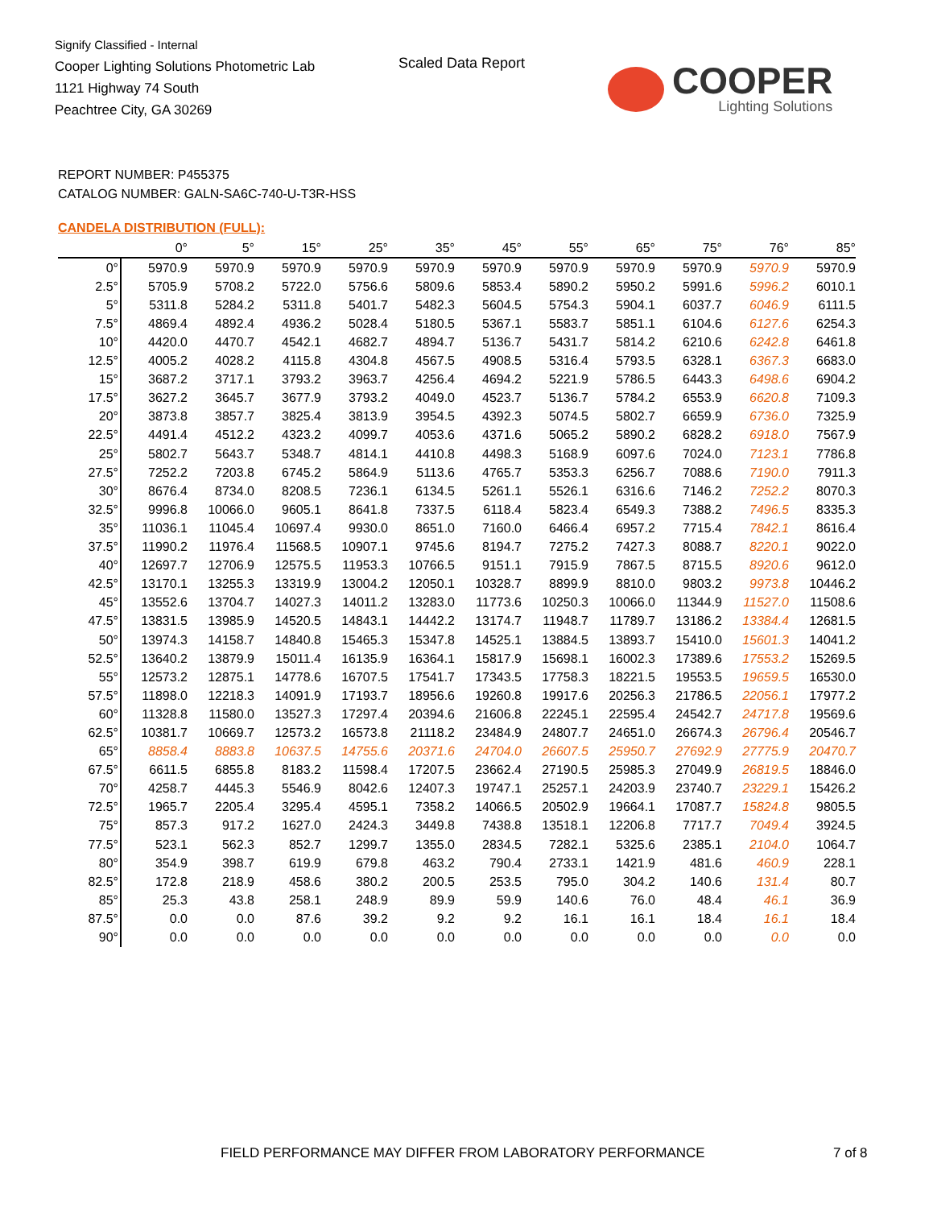Signify Classified - Internal
Cooper Lighting Solutions Photometric Lab
1121 Highway 74 South
Peachtree City, GA 30269
Scaled Data Report
COOPER
Lighting Solutions
REPORT NUMBER: P455375
CATALOG NUMBER: GALN-SA6C-740-U-T3R-HSS
CANDELA DISTRIBUTION (FULL):
| | 0° | 5° | 15° | 25° | 35° | 45° | 55° | 65° | 75° | 76° | 85° |
| --- | --- | --- | --- | --- | --- | --- | --- | --- | --- | --- | --- |
| 0° | 5970.9 | 5970.9 | 5970.9 | 5970.9 | 5970.9 | 5970.9 | 5970.9 | 5970.9 | 5970.9 | 5970.9 | 5970.9 |
| 2.5° | 5705.9 | 5708.2 | 5722.0 | 5756.6 | 5809.6 | 5853.4 | 5890.2 | 5950.2 | 5991.6 | 5996.2 | 6010.1 |
| 5° | 5311.8 | 5284.2 | 5311.8 | 5401.7 | 5482.3 | 5604.5 | 5754.3 | 5904.1 | 6037.7 | 6046.9 | 6111.5 |
| 7.5° | 4869.4 | 4892.4 | 4936.2 | 5028.4 | 5180.5 | 5367.1 | 5583.7 | 5851.1 | 6104.6 | 6127.6 | 6254.3 |
| 10° | 4420.0 | 4470.7 | 4542.1 | 4682.7 | 4894.7 | 5136.7 | 5431.7 | 5814.2 | 6210.6 | 6242.8 | 6461.8 |
| 12.5° | 4005.2 | 4028.2 | 4115.8 | 4304.8 | 4567.5 | 4908.5 | 5316.4 | 5793.5 | 6328.1 | 6367.3 | 6683.0 |
| 15° | 3687.2 | 3717.1 | 3793.2 | 3963.7 | 4256.4 | 4694.2 | 5221.9 | 5786.5 | 6443.3 | 6498.6 | 6904.2 |
| 17.5° | 3627.2 | 3645.7 | 3677.9 | 3793.2 | 4049.0 | 4523.7 | 5136.7 | 5784.2 | 6553.9 | 6620.8 | 7109.3 |
| 20° | 3873.8 | 3857.7 | 3825.4 | 3813.9 | 3954.5 | 4392.3 | 5074.5 | 5802.7 | 6659.9 | 6736.0 | 7325.9 |
| 22.5° | 4491.4 | 4512.2 | 4323.2 | 4099.7 | 4053.6 | 4371.6 | 5065.2 | 5890.2 | 6828.2 | 6918.0 | 7567.9 |
| 25° | 5802.7 | 5643.7 | 5348.7 | 4814.1 | 4410.8 | 4498.3 | 5168.9 | 6097.6 | 7024.0 | 7123.1 | 7786.8 |
| 27.5° | 7252.2 | 7203.8 | 6745.2 | 5864.9 | 5113.6 | 4765.7 | 5353.3 | 6256.7 | 7088.6 | 7190.0 | 7911.3 |
| 30° | 8676.4 | 8734.0 | 8208.5 | 7236.1 | 6134.5 | 5261.1 | 5526.1 | 6316.6 | 7146.2 | 7252.2 | 8070.3 |
| 32.5° | 9996.8 | 10066.0 | 9605.1 | 8641.8 | 7337.5 | 6118.4 | 5823.4 | 6549.3 | 7388.2 | 7496.5 | 8335.3 |
| 35° | 11036.1 | 11045.4 | 10697.4 | 9930.0 | 8651.0 | 7160.0 | 6466.4 | 6957.2 | 7715.4 | 7842.1 | 8616.4 |
| 37.5° | 11990.2 | 11976.4 | 11568.5 | 10907.1 | 9745.6 | 8194.7 | 7275.2 | 7427.3 | 8088.7 | 8220.1 | 9022.0 |
| 40° | 12697.7 | 12706.9 | 12575.5 | 11953.3 | 10766.5 | 9151.1 | 7915.9 | 7867.5 | 8715.5 | 8920.6 | 9612.0 |
| 42.5° | 13170.1 | 13255.3 | 13319.9 | 13004.2 | 12050.1 | 10328.7 | 8899.9 | 8810.0 | 9803.2 | 9973.8 | 10446.2 |
| 45° | 13552.6 | 13704.7 | 14027.3 | 14011.2 | 13283.0 | 11773.6 | 10250.3 | 10066.0 | 11344.9 | 11527.0 | 11508.6 |
| 47.5° | 13831.5 | 13985.9 | 14520.5 | 14843.1 | 14442.2 | 13174.7 | 11948.7 | 11789.7 | 13186.2 | 13384.4 | 12681.5 |
| 50° | 13974.3 | 14158.7 | 14840.8 | 15465.3 | 15347.8 | 14525.1 | 13884.5 | 13893.7 | 15410.0 | 15601.3 | 14041.2 |
| 52.5° | 13640.2 | 13879.9 | 15011.4 | 16135.9 | 16364.1 | 15817.9 | 15698.1 | 16002.3 | 17389.6 | 17553.2 | 15269.5 |
| 55° | 12573.2 | 12875.1 | 14778.6 | 16707.5 | 17541.7 | 17343.5 | 17758.3 | 18221.5 | 19553.5 | 19659.5 | 16530.0 |
| 57.5° | 11898.0 | 12218.3 | 14091.9 | 17193.7 | 18956.6 | 19260.8 | 19917.6 | 20256.3 | 21786.5 | 22056.1 | 17977.2 |
| 60° | 11328.8 | 11580.0 | 13527.3 | 17297.4 | 20394.6 | 21606.8 | 22245.1 | 22595.4 | 24542.7 | 24717.8 | 19569.6 |
| 62.5° | 10381.7 | 10669.7 | 12573.2 | 16573.8 | 21118.2 | 23484.9 | 24807.7 | 24651.0 | 26674.3 | 26796.4 | 20546.7 |
| 65° | 8858.4 | 8883.8 | 10637.5 | 14755.6 | 20371.6 | 24704.0 | 26607.5 | 25950.7 | 27692.9 | 27775.9 | 20470.7 |
| 67.5° | 6611.5 | 6855.8 | 8183.2 | 11598.4 | 17207.5 | 23662.4 | 27190.5 | 25985.3 | 27049.9 | 26819.5 | 18846.0 |
| 70° | 4258.7 | 4445.3 | 5546.9 | 8042.6 | 12407.3 | 19747.1 | 25257.1 | 24203.9 | 23740.7 | 23229.1 | 15426.2 |
| 72.5° | 1965.7 | 2205.4 | 3295.4 | 4595.1 | 7358.2 | 14066.5 | 20502.9 | 19664.1 | 17087.7 | 15824.8 | 9805.5 |
| 75° | 857.3 | 917.2 | 1627.0 | 2424.3 | 3449.8 | 7438.8 | 13518.1 | 12206.8 | 7717.7 | 7049.4 | 3924.5 |
| 77.5° | 523.1 | 562.3 | 852.7 | 1299.7 | 1355.0 | 2834.5 | 7282.1 | 5325.6 | 2385.1 | 2104.0 | 1064.7 |
| 80° | 354.9 | 398.7 | 619.9 | 679.8 | 463.2 | 790.4 | 2733.1 | 1421.9 | 481.6 | 460.9 | 228.1 |
| 82.5° | 172.8 | 218.9 | 458.6 | 380.2 | 200.5 | 253.5 | 795.0 | 304.2 | 140.6 | 131.4 | 80.7 |
| 85° | 25.3 | 43.8 | 258.1 | 248.9 | 89.9 | 59.9 | 140.6 | 76.0 | 48.4 | 46.1 | 36.9 |
| 87.5° | 0.0 | 0.0 | 87.6 | 39.2 | 9.2 | 9.2 | 16.1 | 16.1 | 18.4 | 16.1 | 18.4 |
| 90° | 0.0 | 0.0 | 0.0 | 0.0 | 0.0 | 0.0 | 0.0 | 0.0 | 0.0 | 0.0 | 0.0 |
FIELD PERFORMANCE MAY DIFFER FROM LABORATORY PERFORMANCE
7 of 8